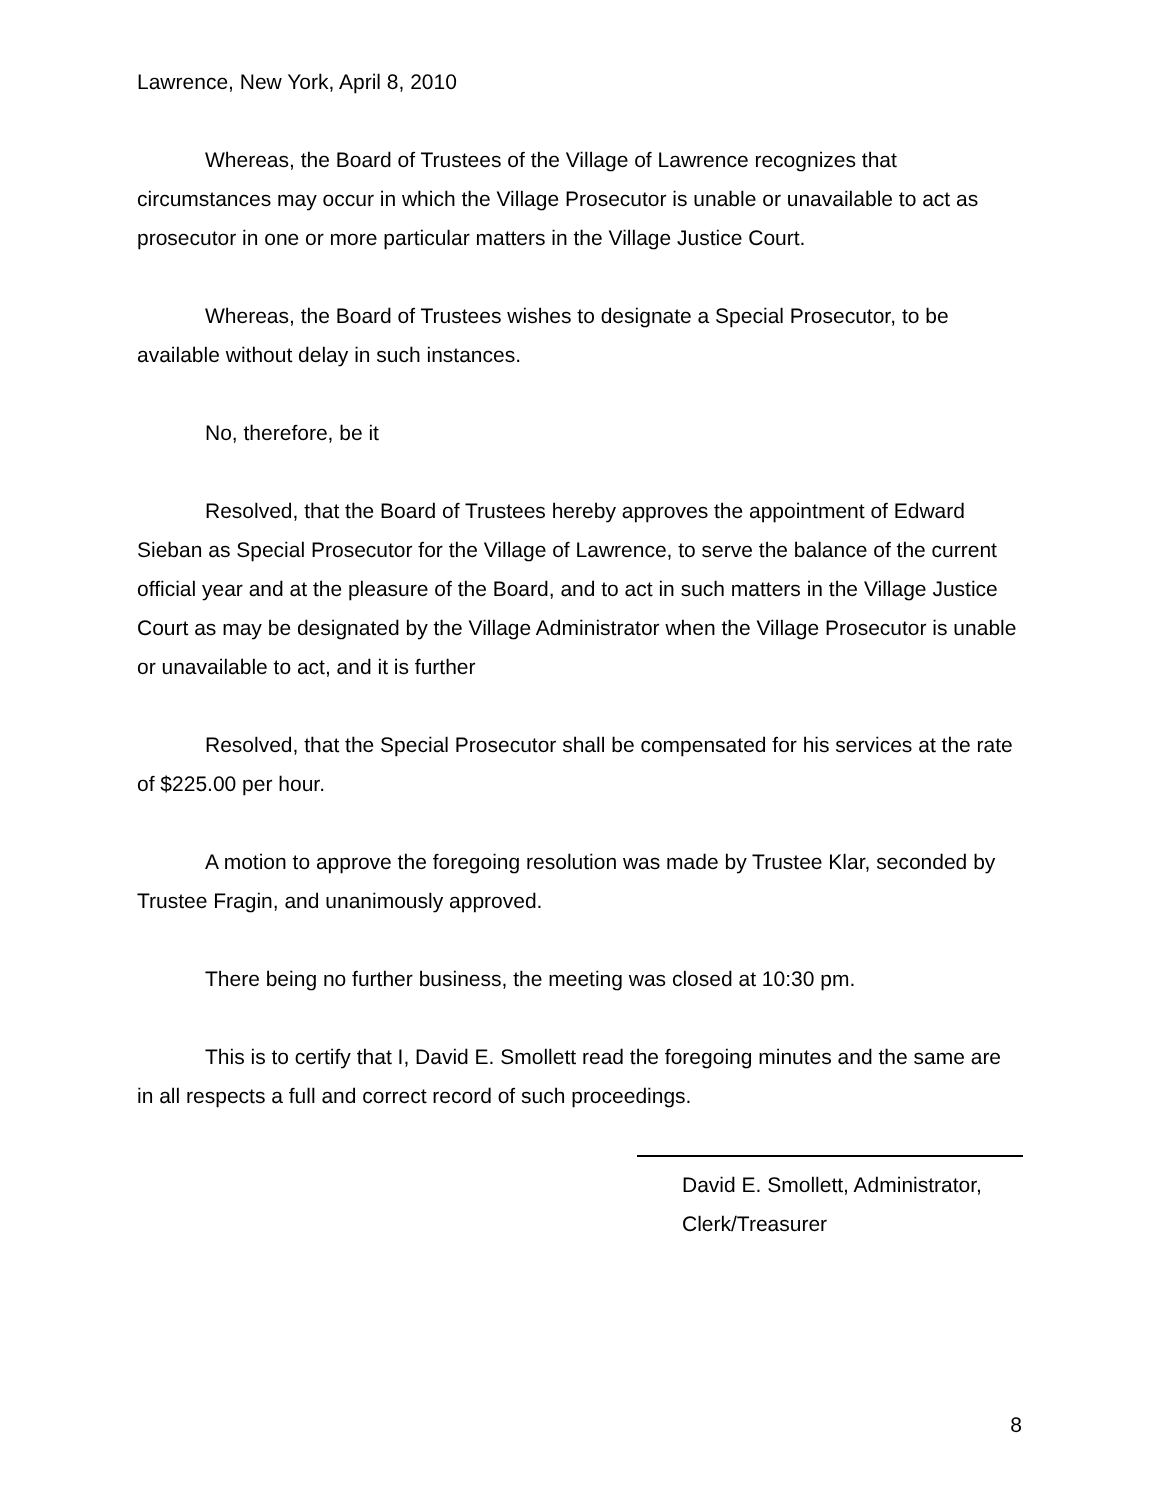Lawrence, New York, April 8, 2010
Whereas, the Board of Trustees of the Village of Lawrence recognizes that circumstances may occur in which the Village Prosecutor is unable or unavailable to act as prosecutor in one or more particular matters in the Village Justice Court.
Whereas, the Board of Trustees wishes to designate a Special Prosecutor, to be available without delay in such instances.
No, therefore, be it
Resolved, that the Board of Trustees hereby approves the appointment of Edward Sieban as Special Prosecutor for the Village of Lawrence, to serve the balance of the current official year and at the pleasure of the Board, and to act in such matters in the Village Justice Court as may be designated by the Village Administrator when the Village Prosecutor is unable or unavailable to act, and it is further
Resolved, that the Special Prosecutor shall be compensated for his services at the rate of $225.00 per hour.
A motion to approve the foregoing resolution was made by Trustee Klar, seconded by Trustee Fragin, and unanimously approved.
There being no further business, the meeting was closed at 10:30 pm.
This is to certify that I, David E. Smollett read the foregoing minutes and the same are in all respects a full and correct record of such proceedings.
David E. Smollett, Administrator,
Clerk/Treasurer
8